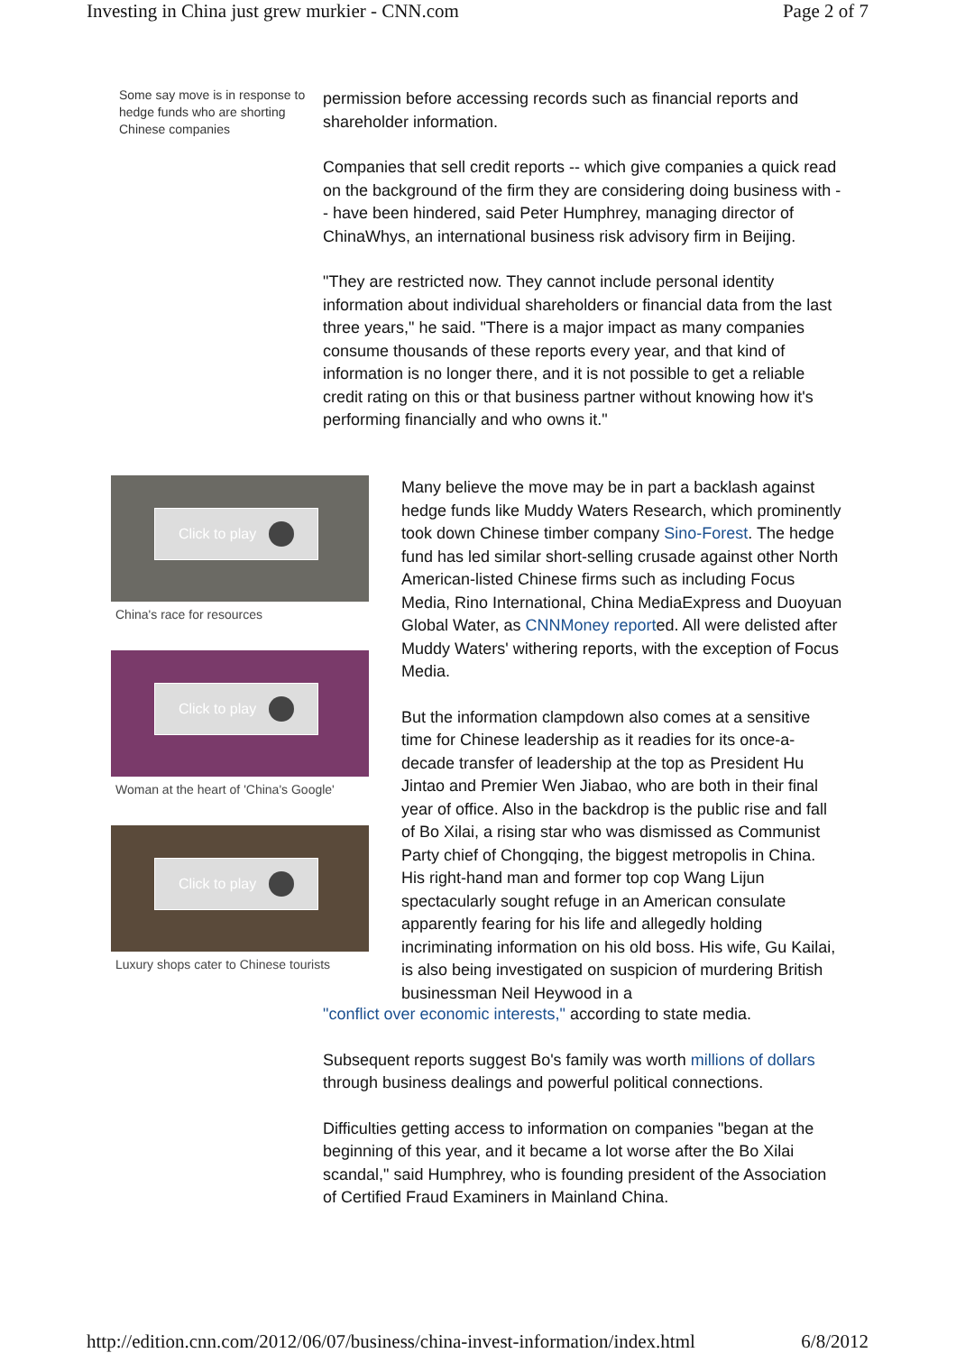Investing in China just grew murkier - CNN.com Page 2 of 7
Some say move is in response to hedge funds who are shorting Chinese companies
permission before accessing records such as financial reports and shareholder information.
Companies that sell credit reports -- which give companies a quick read on the background of the firm they are considering doing business with -- have been hindered, said Peter Humphrey, managing director of ChinaWhys, an international business risk advisory firm in Beijing.
"They are restricted now. They cannot include personal identity information about individual shareholders or financial data from the last three years," he said. "There is a major impact as many companies consume thousands of these reports every year, and that kind of information is no longer there, and it is not possible to get a reliable credit rating on this or that business partner without knowing how it's performing financially and who owns it."
Click to play
China's race for resources
Click to play
Woman at the heart of 'China's Google'
Click to play
Luxury shops cater to Chinese tourists
Many believe the move may be in part a backlash against hedge funds like Muddy Waters Research, which prominently took down Chinese timber company Sino-Forest. The hedge fund has led similar short-selling crusade against other North American-listed Chinese firms such as including Focus Media, Rino International, China MediaExpress and Duoyuan Global Water, as CNNMoney reported. All were delisted after Muddy Waters' withering reports, with the exception of Focus Media.
But the information clampdown also comes at a sensitive time for Chinese leadership as it readies for its once-a-decade transfer of leadership at the top as President Hu Jintao and Premier Wen Jiabao, who are both in their final year of office. Also in the backdrop is the public rise and fall of Bo Xilai, a rising star who was dismissed as Communist Party chief of Chongqing, the biggest metropolis in China. His right-hand man and former top cop Wang Lijun spectacularly sought refuge in an American consulate apparently fearing for his life and allegedly holding incriminating information on his old boss. His wife, Gu Kailai, is also being investigated on suspicion of murdering British businessman Neil Heywood in a
"conflict over economic interests," according to state media.
Subsequent reports suggest Bo's family was worth millions of dollars through business dealings and powerful political connections.
Difficulties getting access to information on companies "began at the beginning of this year, and it became a lot worse after the Bo Xilai scandal," said Humphrey, who is founding president of the Association of Certified Fraud Examiners in Mainland China.
http://edition.cnn.com/2012/06/07/business/china-invest-information/index.html 6/8/2012